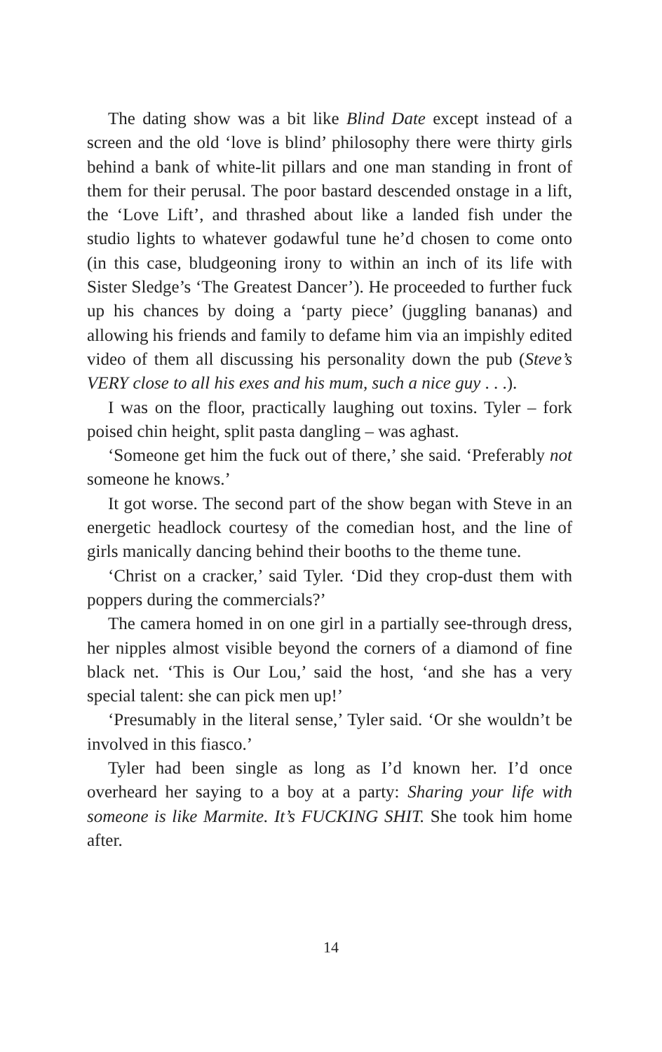The dating show was a bit like Blind Date except instead of a screen and the old ‘love is blind’ philosophy there were thirty girls behind a bank of white-lit pillars and one man standing in front of them for their perusal. The poor bastard descended onstage in a lift, the ‘Love Lift’, and thrashed about like a landed fish under the studio lights to whatever godawful tune he’d chosen to come onto (in this case, bludgeoning irony to within an inch of its life with Sister Sledge’s ‘The Greatest Dancer’). He proceeded to further fuck up his chances by doing a ‘party piece’ (juggling bananas) and allowing his friends and family to defame him via an impishly edited video of them all discussing his personality down the pub (Steve’s VERY close to all his exes and his mum, such a nice guy . . .).
I was on the floor, practically laughing out toxins. Tyler – fork poised chin height, split pasta dangling – was aghast.
‘Someone get him the fuck out of there,’ she said. ‘Preferably not someone he knows.’
It got worse. The second part of the show began with Steve in an energetic headlock courtesy of the comedian host, and the line of girls manically dancing behind their booths to the theme tune.
‘Christ on a cracker,’ said Tyler. ‘Did they crop-dust them with poppers during the commercials?’
The camera homed in on one girl in a partially see-through dress, her nipples almost visible beyond the corners of a diamond of fine black net. ‘This is Our Lou,’ said the host, ‘and she has a very special talent: she can pick men up!’
‘Presumably in the literal sense,’ Tyler said. ‘Or she wouldn’t be involved in this fiasco.’
Tyler had been single as long as I’d known her. I’d once overheard her saying to a boy at a party: Sharing your life with someone is like Marmite. It’s FUCKING SHIT. She took him home after.
14